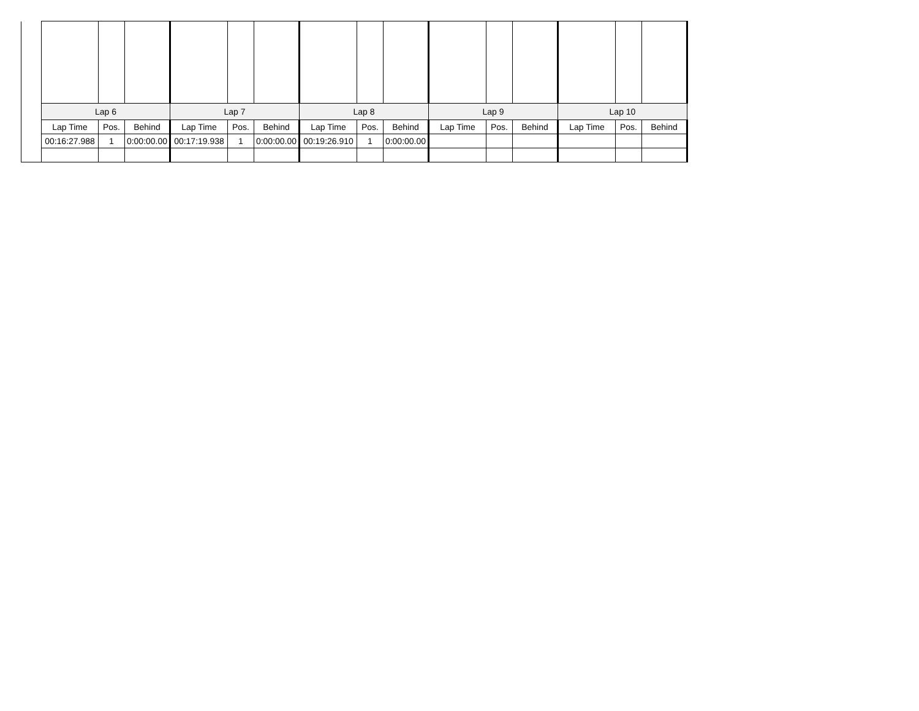| | Lap 6 | | | Lap 7 | | | Lap 8 | | | Lap 9 | | | Lap 10 | | |
| | Lap Time | Pos. | Behind | Lap Time | Pos. | Behind | Lap Time | Pos. | Behind | Lap Time | Pos. | Behind | Lap Time | Pos. | Behind |
| | 00:16:27.988 | 1 | 0:00:00.00 | 00:17:19.938 | 1 | 0:00:00.00 | 00:19:26.910 | 1 | 0:00:00.00 | | | | | | |